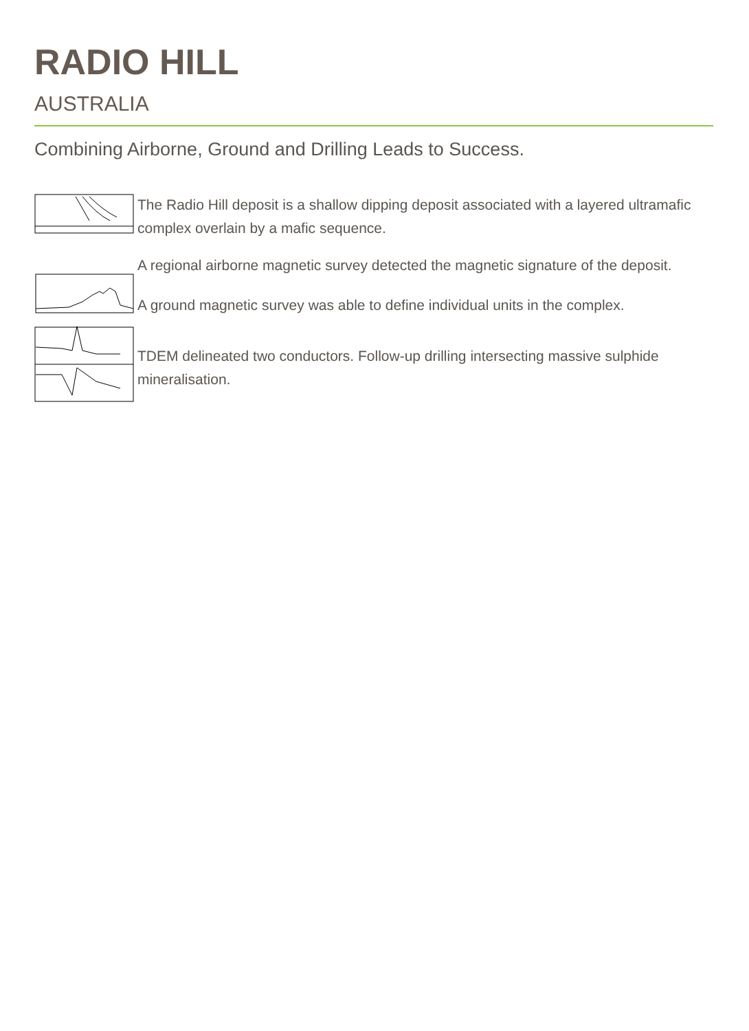RADIO HILL
AUSTRALIA
Combining Airborne, Ground and Drilling Leads to Success.
The Radio Hill deposit is a shallow dipping deposit associated with a layered ultramafic complex overlain by a mafic sequence.
A regional airborne magnetic survey detected the magnetic signature of the deposit.
A ground magnetic survey was able to define individual units in the complex.
TDEM delineated two conductors. Follow-up drilling intersecting massive sulphide mineralisation.